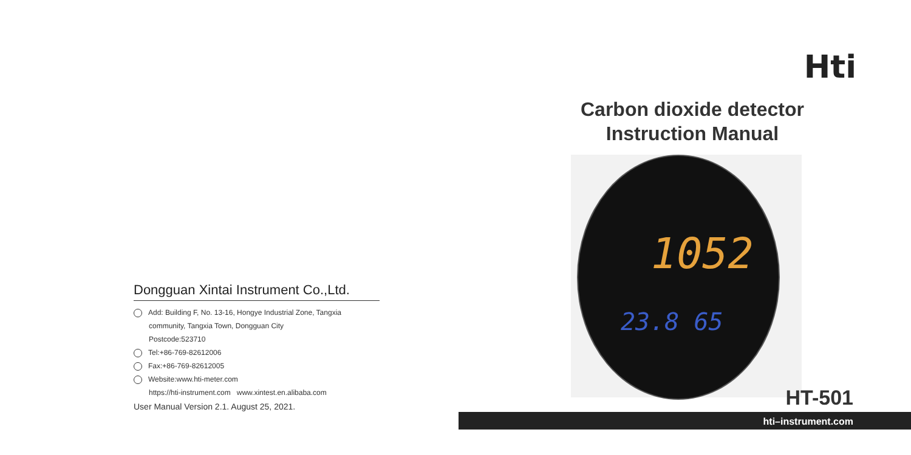Dongguan Xintai Instrument Co.,Ltd.
Add: Building F, No. 13-16, Hongye Industrial Zone, Tangxia
community, Tangxia Town, Dongguan City
Postcode:523710
Tel:+86-769-82612006
Fax:+86-769-82612005
Website:www.hti-meter.com
https://hti-instrument.com www.xintest.en.alibaba.com
User Manual Version 2.1. August 25, 2021.
Hti
Carbon dioxide detector
Instruction Manual
1052
23.8 65
HT-501
hti–instrument.com